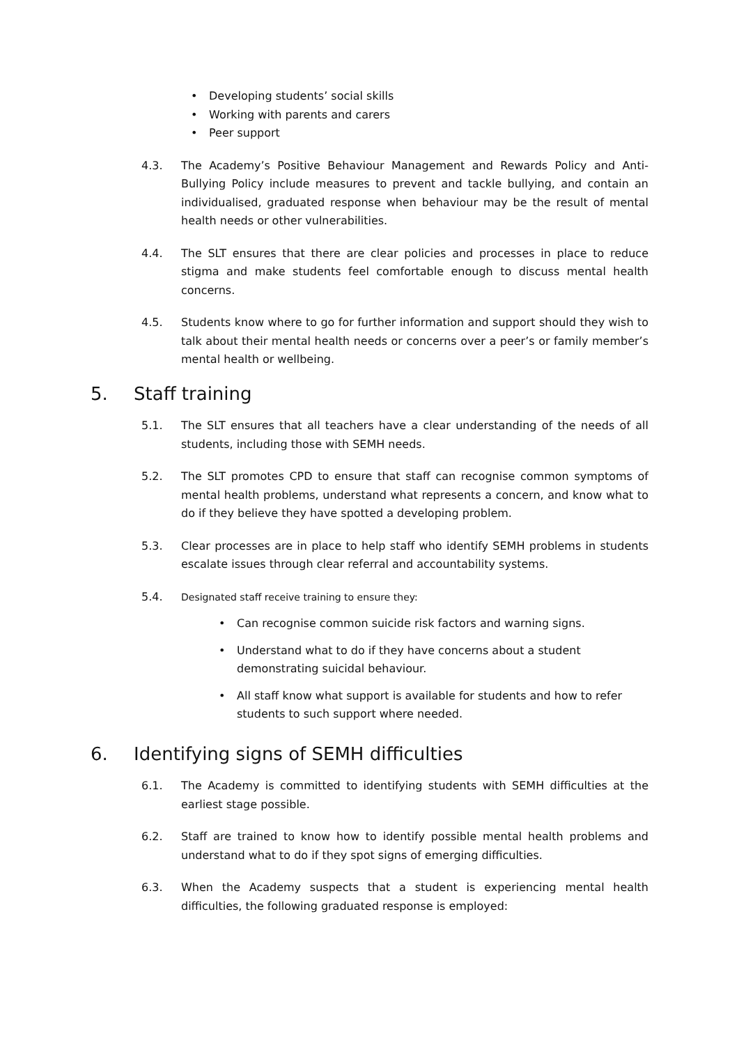• Developing students’ social skills
• Working with parents and carers
• Peer support
4.3. The Academy’s Positive Behaviour Management and Rewards Policy and Anti-Bullying Policy include measures to prevent and tackle bullying, and contain an individualised, graduated response when behaviour may be the result of mental health needs or other vulnerabilities.
4.4. The SLT ensures that there are clear policies and processes in place to reduce stigma and make students feel comfortable enough to discuss mental health concerns.
4.5. Students know where to go for further information and support should they wish to talk about their mental health needs or concerns over a peer’s or family member’s mental health or wellbeing.
5. Staff training
5.1. The SLT ensures that all teachers have a clear understanding of the needs of all students, including those with SEMH needs.
5.2. The SLT promotes CPD to ensure that staff can recognise common symptoms of mental health problems, understand what represents a concern, and know what to do if they believe they have spotted a developing problem.
5.3. Clear processes are in place to help staff who identify SEMH problems in students escalate issues through clear referral and accountability systems.
5.4. Designated staff receive training to ensure they:
• Can recognise common suicide risk factors and warning signs.
• Understand what to do if they have concerns about a student demonstrating suicidal behaviour.
• All staff know what support is available for students and how to refer students to such support where needed.
6. Identifying signs of SEMH difficulties
6.1. The Academy is committed to identifying students with SEMH difficulties at the earliest stage possible.
6.2. Staff are trained to know how to identify possible mental health problems and understand what to do if they spot signs of emerging difficulties.
6.3. When the Academy suspects that a student is experiencing mental health difficulties, the following graduated response is employed: